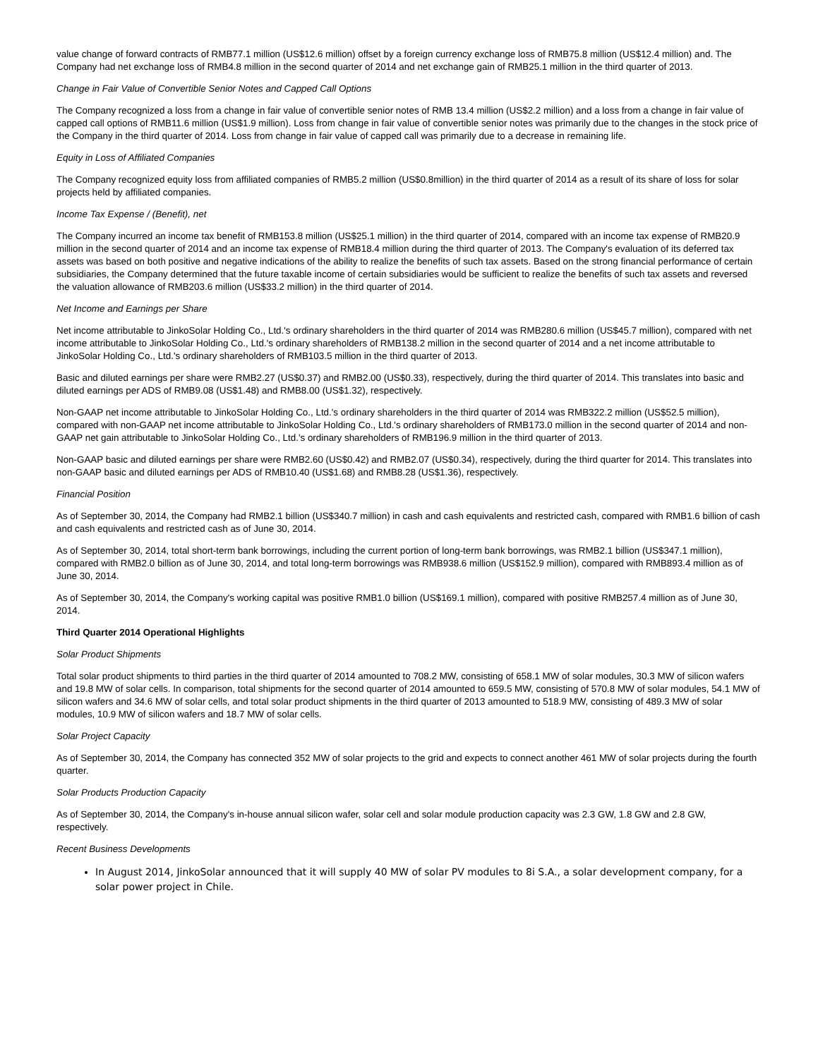value change of forward contracts of RMB77.1 million (US$12.6 million) offset by a foreign currency exchange loss of RMB75.8 million (US$12.4 million) and. The Company had net exchange loss of RMB4.8 million in the second quarter of 2014 and net exchange gain of RMB25.1 million in the third quarter of 2013.
Change in Fair Value of Convertible Senior Notes and Capped Call Options
The Company recognized a loss from a change in fair value of convertible senior notes of RMB 13.4 million (US$2.2 million) and a loss from a change in fair value of capped call options of RMB11.6 million (US$1.9 million). Loss from change in fair value of convertible senior notes was primarily due to the changes in the stock price of the Company in the third quarter of 2014. Loss from change in fair value of capped call was primarily due to a decrease in remaining life.
Equity in Loss of Affiliated Companies
The Company recognized equity loss from affiliated companies of RMB5.2 million (US$0.8million) in the third quarter of 2014 as a result of its share of loss for solar projects held by affiliated companies.
Income Tax Expense / (Benefit), net
The Company incurred an income tax benefit of RMB153.8 million (US$25.1 million) in the third quarter of 2014, compared with an income tax expense of RMB20.9 million in the second quarter of 2014 and an income tax expense of RMB18.4 million during the third quarter of 2013. The Company's evaluation of its deferred tax assets was based on both positive and negative indications of the ability to realize the benefits of such tax assets. Based on the strong financial performance of certain subsidiaries, the Company determined that the future taxable income of certain subsidiaries would be sufficient to realize the benefits of such tax assets and reversed the valuation allowance of RMB203.6 million (US$33.2 million) in the third quarter of 2014.
Net Income and Earnings per Share
Net income attributable to JinkoSolar Holding Co., Ltd.'s ordinary shareholders in the third quarter of 2014 was RMB280.6 million (US$45.7 million), compared with net income attributable to JinkoSolar Holding Co., Ltd.'s ordinary shareholders of RMB138.2 million in the second quarter of 2014 and a net income attributable to JinkoSolar Holding Co., Ltd.'s ordinary shareholders of RMB103.5 million in the third quarter of 2013.
Basic and diluted earnings per share were RMB2.27 (US$0.37) and RMB2.00 (US$0.33), respectively, during the third quarter of 2014. This translates into basic and diluted earnings per ADS of RMB9.08 (US$1.48) and RMB8.00 (US$1.32), respectively.
Non-GAAP net income attributable to JinkoSolar Holding Co., Ltd.'s ordinary shareholders in the third quarter of 2014 was RMB322.2 million (US$52.5 million), compared with non-GAAP net income attributable to JinkoSolar Holding Co., Ltd.'s ordinary shareholders of RMB173.0 million in the second quarter of 2014 and non-GAAP net gain attributable to JinkoSolar Holding Co., Ltd.'s ordinary shareholders of RMB196.9 million in the third quarter of 2013.
Non-GAAP basic and diluted earnings per share were RMB2.60 (US$0.42) and RMB2.07 (US$0.34), respectively, during the third quarter for 2014. This translates into non-GAAP basic and diluted earnings per ADS of RMB10.40 (US$1.68) and RMB8.28 (US$1.36), respectively.
Financial Position
As of September 30, 2014, the Company had RMB2.1 billion (US$340.7 million) in cash and cash equivalents and restricted cash, compared with RMB1.6 billion of cash and cash equivalents and restricted cash as of June 30, 2014.
As of September 30, 2014, total short-term bank borrowings, including the current portion of long-term bank borrowings, was RMB2.1 billion (US$347.1 million), compared with RMB2.0 billion as of June 30, 2014, and total long-term borrowings was RMB938.6 million (US$152.9 million), compared with RMB893.4 million as of June 30, 2014.
As of September 30, 2014, the Company's working capital was positive RMB1.0 billion (US$169.1 million), compared with positive RMB257.4 million as of June 30, 2014.
Third Quarter 2014 Operational Highlights
Solar Product Shipments
Total solar product shipments to third parties in the third quarter of 2014 amounted to 708.2 MW, consisting of 658.1 MW of solar modules, 30.3 MW of silicon wafers and 19.8 MW of solar cells. In comparison, total shipments for the second quarter of 2014 amounted to 659.5 MW, consisting of 570.8 MW of solar modules, 54.1 MW of silicon wafers and 34.6 MW of solar cells, and total solar product shipments in the third quarter of 2013 amounted to 518.9 MW, consisting of 489.3 MW of solar modules, 10.9 MW of silicon wafers and 18.7 MW of solar cells.
Solar Project Capacity
As of September 30, 2014, the Company has connected 352 MW of solar projects to the grid and expects to connect another 461 MW of solar projects during the fourth quarter.
Solar Products Production Capacity
As of September 30, 2014, the Company's in-house annual silicon wafer, solar cell and solar module production capacity was 2.3 GW, 1.8 GW and 2.8 GW, respectively.
Recent Business Developments
In August 2014, JinkoSolar announced that it will supply 40 MW of solar PV modules to 8i S.A., a solar development company, for a solar power project in Chile.